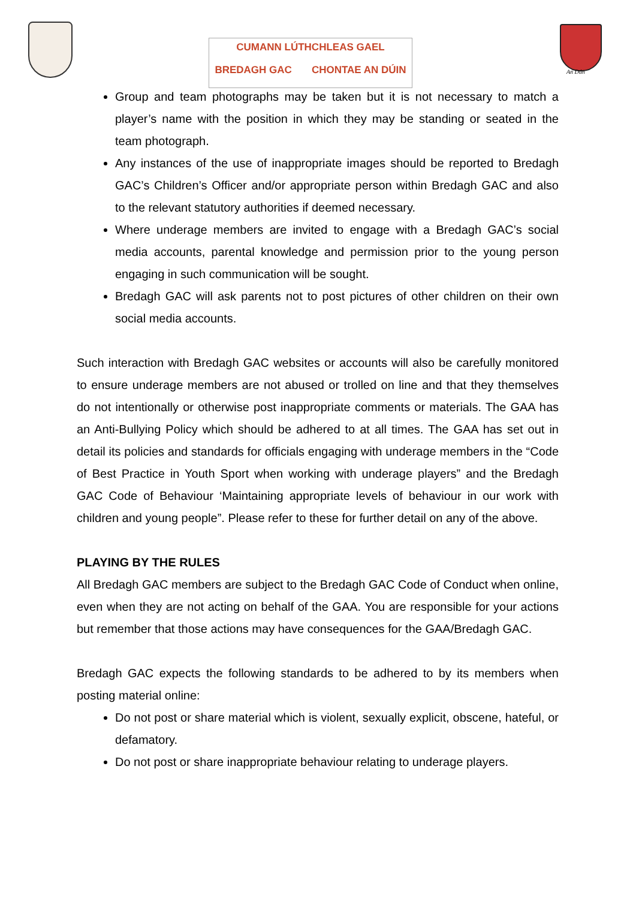CUMANN LÚTHCHLEAS GAEL
BREDAGH GAC CHONTAE AN DÚIN
An Dún
Group and team photographs may be taken but it is not necessary to match a player’s name with the position in which they may be standing or seated in the team photograph.
Any instances of the use of inappropriate images should be reported to Bredagh GAC’s Children’s Officer and/or appropriate person within Bredagh GAC and also to the relevant statutory authorities if deemed necessary.
Where underage members are invited to engage with a Bredagh GAC’s social media accounts, parental knowledge and permission prior to the young person engaging in such communication will be sought.
Bredagh GAC will ask parents not to post pictures of other children on their own social media accounts.
Such interaction with Bredagh GAC websites or accounts will also be carefully monitored to ensure underage members are not abused or trolled on line and that they themselves do not intentionally or otherwise post inappropriate comments or materials. The GAA has an Anti-Bullying Policy which should be adhered to at all times. The GAA has set out in detail its policies and standards for officials engaging with underage members in the “Code of Best Practice in Youth Sport when working with underage players” and the Bredagh GAC Code of Behaviour ‘Maintaining appropriate levels of behaviour in our work with children and young people”. Please refer to these for further detail on any of the above.
PLAYING BY THE RULES
All Bredagh GAC members are subject to the Bredagh GAC Code of Conduct when online, even when they are not acting on behalf of the GAA. You are responsible for your actions but remember that those actions may have consequences for the GAA/Bredagh GAC.
Bredagh GAC expects the following standards to be adhered to by its members when posting material online:
Do not post or share material which is violent, sexually explicit, obscene, hateful, or defamatory.
Do not post or share inappropriate behaviour relating to underage players.